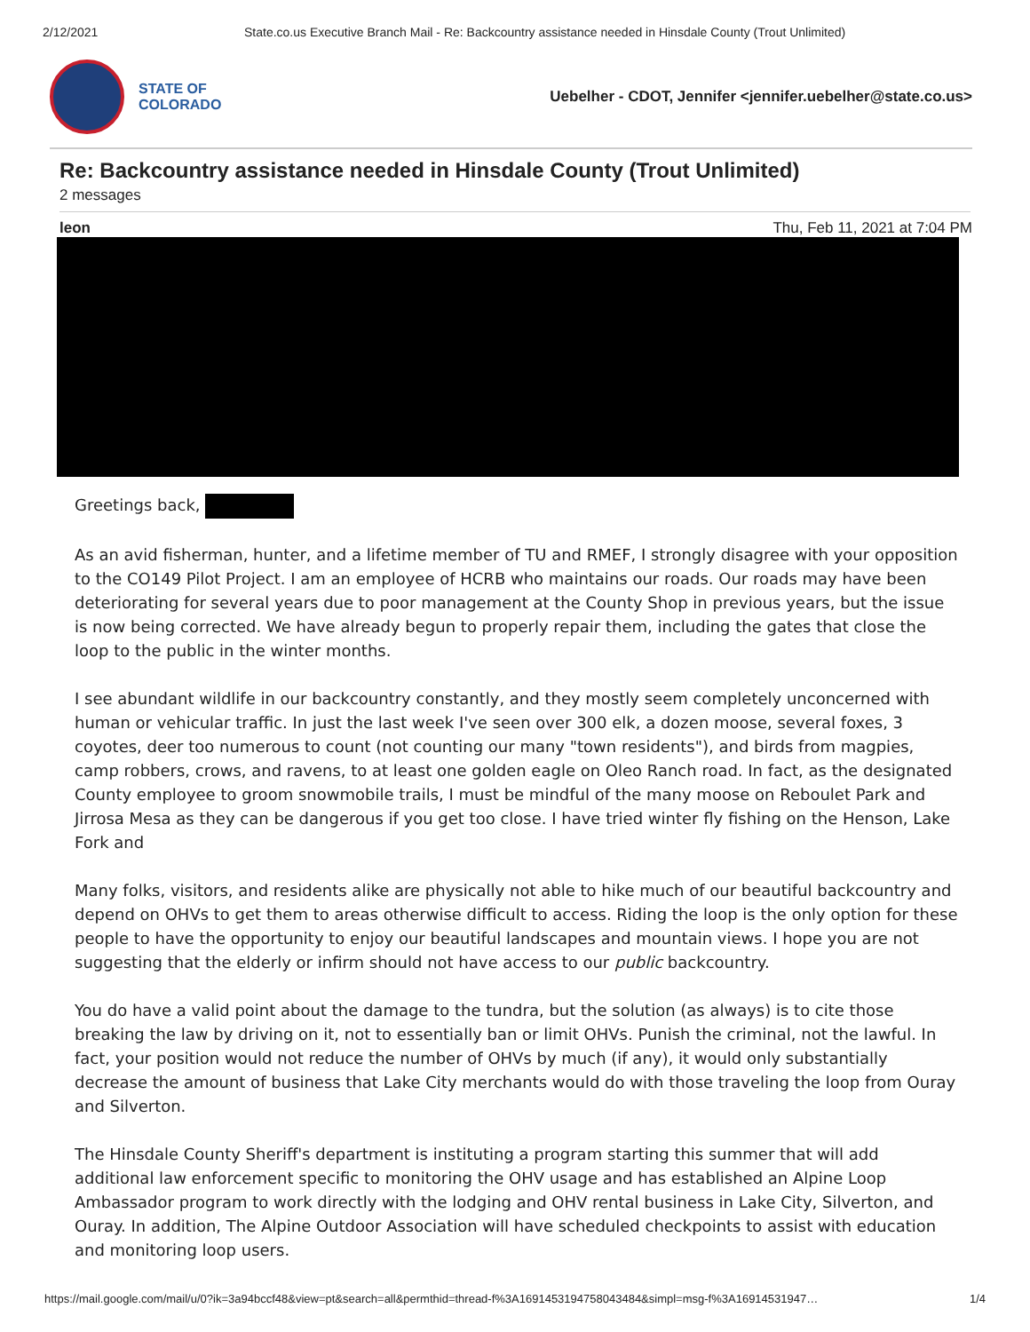2/12/2021 State.co.us Executive Branch Mail - Re: Backcountry assistance needed in Hinsdale County (Trout Unlimited)
STATE OF
COLORADO
Uebelher - CDOT, Jennifer <jennifer.uebelher@state.co.us>
Re: Backcountry assistance needed in Hinsdale County (Trout Unlimited)
2 messages
leon Thu, Feb 11, 2021 at 7:04 PM
Greetings back,
As an avid fisherman, hunter, and a lifetime member of TU and RMEF, I strongly disagree with your opposition to the CO149 Pilot Project. I am an employee of HCRB who maintains our roads. Our roads may have been deteriorating for several years due to poor management at the County Shop in previous years, but the issue is now being corrected. We have already begun to properly repair them, including the gates that close the loop to the public in the winter months.
I see abundant wildlife in our backcountry constantly, and they mostly seem completely unconcerned with human or vehicular traffic. In just the last week I've seen over 300 elk, a dozen moose, several foxes, 3 coyotes, deer too numerous to count (not counting our many "town residents"), and birds from magpies, camp robbers, crows, and ravens, to at least one golden eagle on Oleo Ranch road. In fact, as the designated County employee to groom snowmobile trails, I must be mindful of the many moose on Reboulet Park and Jirrosa Mesa as they can be dangerous if you get too close. I have tried winter fly fishing on the Henson, Lake Fork and
Many folks, visitors, and residents alike are physically not able to hike much of our beautiful backcountry and depend on OHVs to get them to areas otherwise difficult to access. Riding the loop is the only option for these people to have the opportunity to enjoy our beautiful landscapes and mountain views. I hope you are not suggesting that the elderly or infirm should not have access to our public backcountry.
You do have a valid point about the damage to the tundra, but the solution (as always) is to cite those breaking the law by driving on it, not to essentially ban or limit OHVs. Punish the criminal, not the lawful. In fact, your position would not reduce the number of OHVs by much (if any), it would only substantially decrease the amount of business that Lake City merchants would do with those traveling the loop from Ouray and Silverton.
The Hinsdale County Sheriff's department is instituting a program starting this summer that will add additional law enforcement specific to monitoring the OHV usage and has established an Alpine Loop Ambassador program to work directly with the lodging and OHV rental business in Lake City, Silverton, and Ouray. In addition, The Alpine Outdoor Association will have scheduled checkpoints to assist with education and monitoring loop users.
https://mail.google.com/mail/u/0?ik=3a94bccf48&view=pt&search=all&permthid=thread-f%3A1691453194758043484&simpl=msg-f%3A16914531947… 1/4